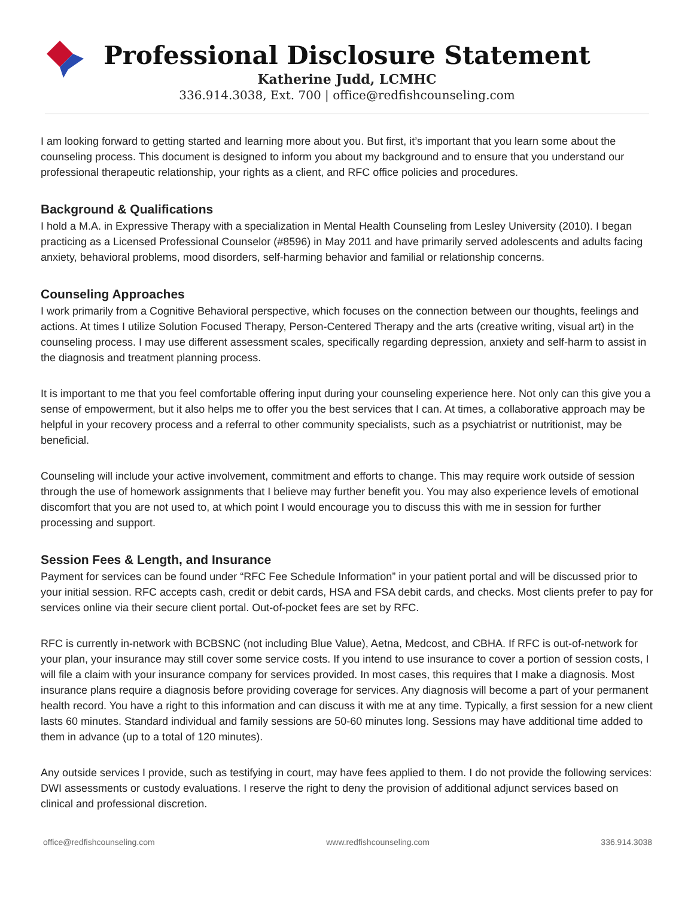Professional Disclosure Statement
Katherine Judd, LCMHC
336.914.3038, Ext. 700 | office@redfishcounseling.com
I am looking forward to getting started and learning more about you. But first, it’s important that you learn some about the counseling process. This document is designed to inform you about my background and to ensure that you understand our professional therapeutic relationship, your rights as a client, and RFC office policies and procedures.
Background & Qualifications
I hold a M.A. in Expressive Therapy with a specialization in Mental Health Counseling from Lesley University (2010). I began practicing as a Licensed Professional Counselor (#8596) in May 2011 and have primarily served adolescents and adults facing anxiety, behavioral problems, mood disorders, self-harming behavior and familial or relationship concerns.
Counseling Approaches
I work primarily from a Cognitive Behavioral perspective, which focuses on the connection between our thoughts, feelings and actions. At times I utilize Solution Focused Therapy, Person-Centered Therapy and the arts (creative writing, visual art) in the counseling process. I may use different assessment scales, specifically regarding depression, anxiety and self-harm to assist in the diagnosis and treatment planning process.
It is important to me that you feel comfortable offering input during your counseling experience here. Not only can this give you a sense of empowerment, but it also helps me to offer you the best services that I can. At times, a collaborative approach may be helpful in your recovery process and a referral to other community specialists, such as a psychiatrist or nutritionist, may be beneficial.
Counseling will include your active involvement, commitment and efforts to change. This may require work outside of session through the use of homework assignments that I believe may further benefit you. You may also experience levels of emotional discomfort that you are not used to, at which point I would encourage you to discuss this with me in session for further processing and support.
Session Fees & Length, and Insurance
Payment for services can be found under “RFC Fee Schedule Information” in your patient portal and will be discussed prior to your initial session. RFC accepts cash, credit or debit cards, HSA and FSA debit cards, and checks. Most clients prefer to pay for services online via their secure client portal. Out-of-pocket fees are set by RFC.
RFC is currently in-network with BCBSNC (not including Blue Value), Aetna, Medcost, and CBHA. If RFC is out-of-network for your plan, your insurance may still cover some service costs. If you intend to use insurance to cover a portion of session costs, I will file a claim with your insurance company for services provided. In most cases, this requires that I make a diagnosis. Most insurance plans require a diagnosis before providing coverage for services. Any diagnosis will become a part of your permanent health record. You have a right to this information and can discuss it with me at any time. Typically, a first session for a new client lasts 60 minutes. Standard individual and family sessions are 50-60 minutes long. Sessions may have additional time added to them in advance (up to a total of 120 minutes).
Any outside services I provide, such as testifying in court, may have fees applied to them. I do not provide the following services: DWI assessments or custody evaluations. I reserve the right to deny the provision of additional adjunct services based on clinical and professional discretion.
office@redfishcounseling.com www.redfishcounseling.com 336.914.3038